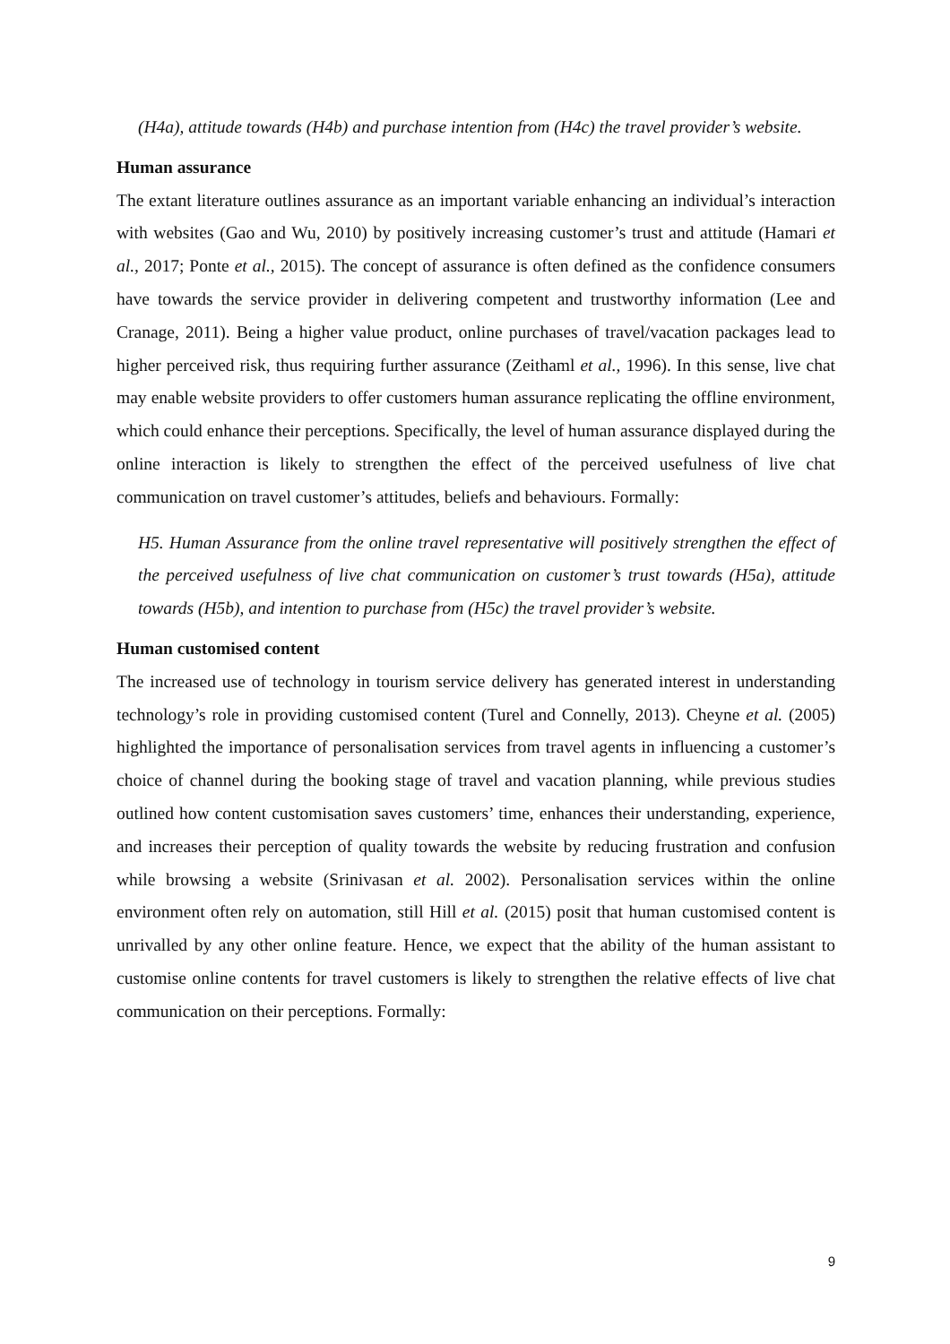(H4a), attitude towards (H4b) and purchase intention from (H4c) the travel provider’s website.
Human assurance
The extant literature outlines assurance as an important variable enhancing an individual’s interaction with websites (Gao and Wu, 2010) by positively increasing customer’s trust and attitude (Hamari et al., 2017; Ponte et al., 2015). The concept of assurance is often defined as the confidence consumers have towards the service provider in delivering competent and trustworthy information (Lee and Cranage, 2011). Being a higher value product, online purchases of travel/vacation packages lead to higher perceived risk, thus requiring further assurance (Zeithaml et al., 1996). In this sense, live chat may enable website providers to offer customers human assurance replicating the offline environment, which could enhance their perceptions. Specifically, the level of human assurance displayed during the online interaction is likely to strengthen the effect of the perceived usefulness of live chat communication on travel customer’s attitudes, beliefs and behaviours. Formally:
H5. Human Assurance from the online travel representative will positively strengthen the effect of the perceived usefulness of live chat communication on customer’s trust towards (H5a), attitude towards (H5b), and intention to purchase from (H5c) the travel provider’s website.
Human customised content
The increased use of technology in tourism service delivery has generated interest in understanding technology’s role in providing customised content (Turel and Connelly, 2013). Cheyne et al. (2005) highlighted the importance of personalisation services from travel agents in influencing a customer’s choice of channel during the booking stage of travel and vacation planning, while previous studies outlined how content customisation saves customers’ time, enhances their understanding, experience, and increases their perception of quality towards the website by reducing frustration and confusion while browsing a website (Srinivasan et al. 2002). Personalisation services within the online environment often rely on automation, still Hill et al. (2015) posit that human customised content is unrivalled by any other online feature. Hence, we expect that the ability of the human assistant to customise online contents for travel customers is likely to strengthen the relative effects of live chat communication on their perceptions. Formally:
9